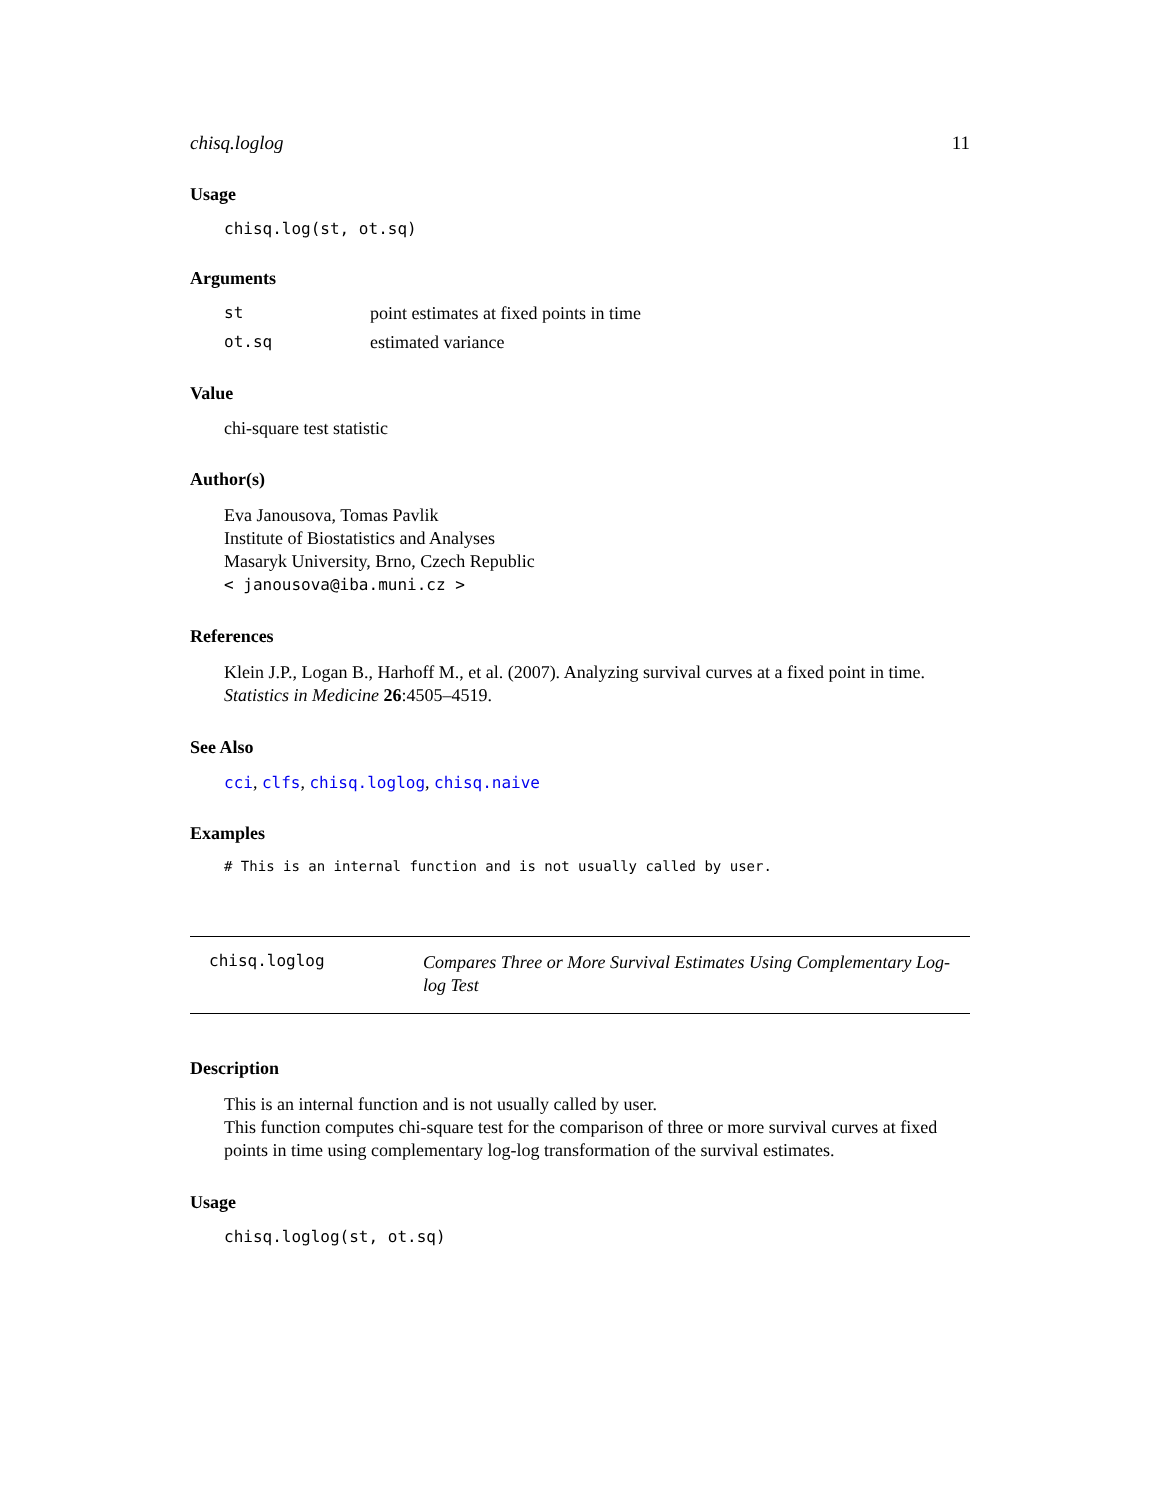chisq.loglog 11
Usage
chisq.log(st, ot.sq)
Arguments
| st | point estimates at fixed points in time |
| ot.sq | estimated variance |
Value
chi-square test statistic
Author(s)
Eva Janousova, Tomas Pavlik
Institute of Biostatistics and Analyses
Masaryk University, Brno, Czech Republic
< janousova@iba.muni.cz >
References
Klein J.P., Logan B., Harhoff M., et al. (2007). Analyzing survival curves at a fixed point in time. Statistics in Medicine 26:4505–4519.
See Also
cci, clfs, chisq.loglog, chisq.naive
Examples
# This is an internal function and is not usually called by user.
chisq.loglog Compares Three or More Survival Estimates Using Complementary Log-log Test
Description
This is an internal function and is not usually called by user.
This function computes chi-square test for the comparison of three or more survival curves at fixed points in time using complementary log-log transformation of the survival estimates.
Usage
chisq.loglog(st, ot.sq)